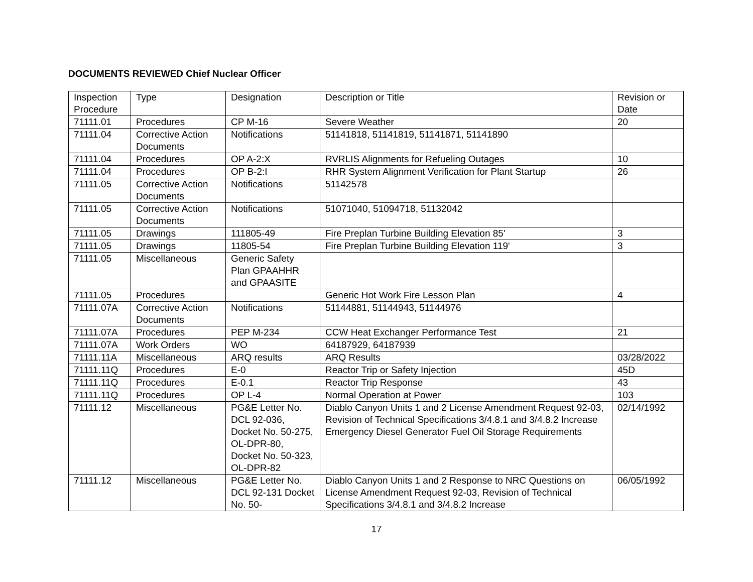DOCUMENTS REVIEWED Chief Nuclear Officer
| Inspection Procedure | Type | Designation | Description or Title | Revision or Date |
| 71111.01 | Procedures | CP M-16 | Severe Weather | 20 |
| 71111.04 | Corrective Action Documents | Notifications | 51141818, 51141819, 51141871, 51141890 | |
| 71111.04 | Procedures | OP A-2:X | RVRLIS Alignments for Refueling Outages | 10 |
| 71111.04 | Procedures | OP B-2:I | RHR System Alignment Verification for Plant Startup | 26 |
| 71111.05 | Corrective Action Documents | Notifications | 51142578 | |
| 71111.05 | Corrective Action Documents | Notifications | 51071040, 51094718, 51132042 | |
| 71111.05 | Drawings | 111805-49 | Fire Preplan Turbine Building Elevation 85' | 3 |
| 71111.05 | Drawings | 11805-54 | Fire Preplan Turbine Building Elevation 119' | 3 |
| 71111.05 | Miscellaneous | Generic Safety Plan GPAAHHR and GPAASITE | | |
| 71111.05 | Procedures | | Generic Hot Work Fire Lesson Plan | 4 |
| 71111.07A | Corrective Action Documents | Notifications | 51144881, 51144943, 51144976 | |
| 71111.07A | Procedures | PEP M-234 | CCW Heat Exchanger Performance Test | 21 |
| 71111.07A | Work Orders | WO | 64187929, 64187939 | |
| 71111.11A | Miscellaneous | ARQ results | ARQ Results | 03/28/2022 |
| 71111.11Q | Procedures | E-0 | Reactor Trip or Safety Injection | 45D |
| 71111.11Q | Procedures | E-0.1 | Reactor Trip Response | 43 |
| 71111.11Q | Procedures | OP L-4 | Normal Operation at Power | 103 |
| 71111.12 | Miscellaneous | PG&E Letter No. DCL 92-036, Docket No. 50-275, OL-DPR-80, Docket No. 50-323, OL-DPR-82 | Diablo Canyon Units 1 and 2 License Amendment Request 92-03, Revision of Technical Specifications 3/4.8.1 and 3/4.8.2 Increase Emergency Diesel Generator Fuel Oil Storage Requirements | 02/14/1992 |
| 71111.12 | Miscellaneous | PG&E Letter No. DCL 92-131 Docket No. 50- | Diablo Canyon Units 1 and 2 Response to NRC Questions on License Amendment Request 92-03, Revision of Technical Specifications 3/4.8.1 and 3/4.8.2 Increase | 06/05/1992 |
17